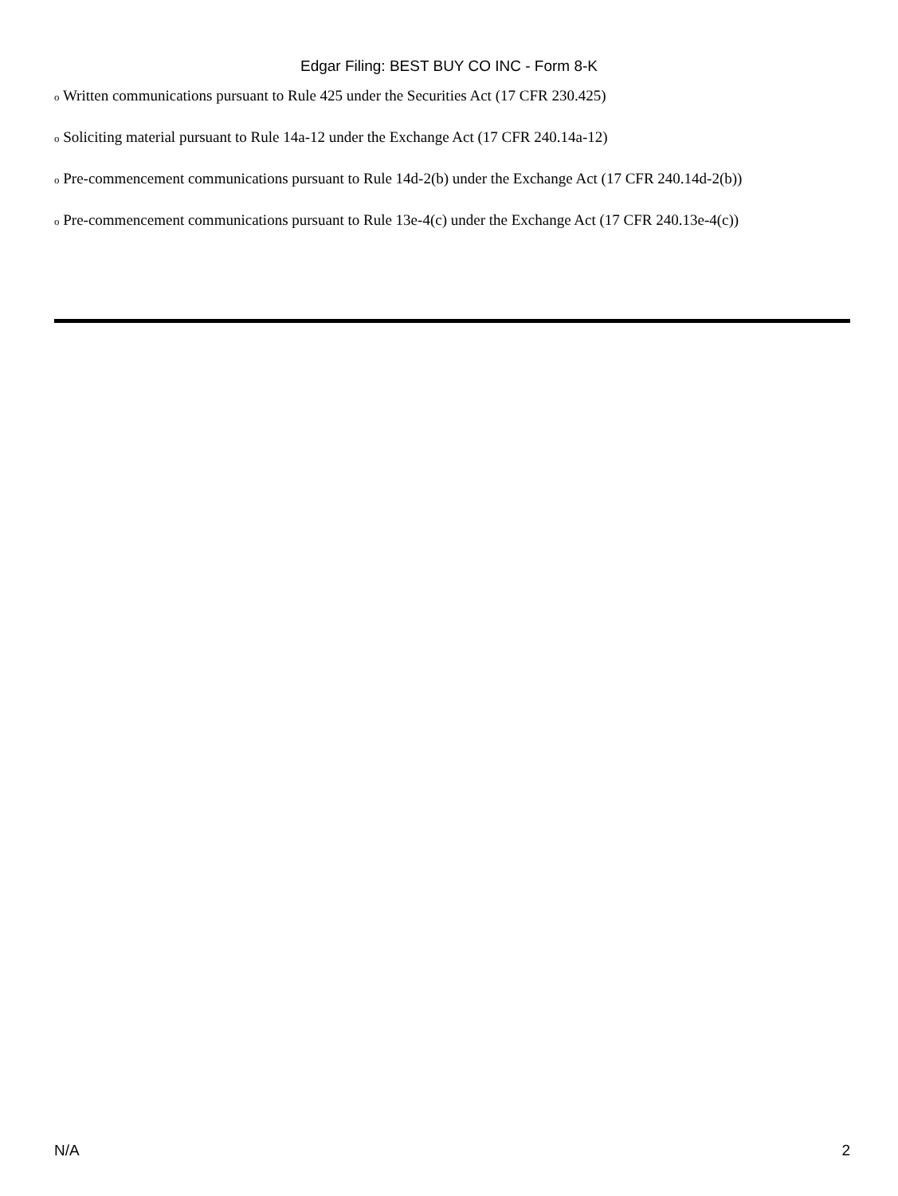Edgar Filing: BEST BUY CO INC - Form 8-K
o Written communications pursuant to Rule 425 under the Securities Act (17 CFR 230.425)
o Soliciting material pursuant to Rule 14a-12 under the Exchange Act (17 CFR 240.14a-12)
o Pre-commencement communications pursuant to Rule 14d-2(b) under the Exchange Act (17 CFR 240.14d-2(b))
o Pre-commencement communications pursuant to Rule 13e-4(c) under the Exchange Act (17 CFR 240.13e-4(c))
N/A 2